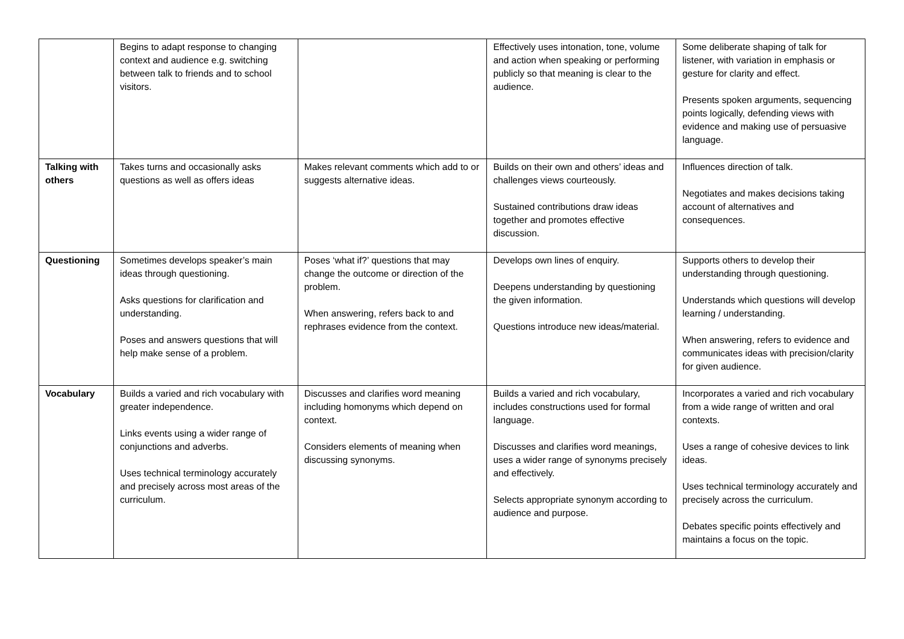| | Begins to adapt response to changing context and audience e.g. switching between talk to friends and to school visitors. | | Effectively uses intonation, tone, volume and action when speaking or performing publicly so that meaning is clear to the audience. | Some deliberate shaping of talk for listener, with variation in emphasis or gesture for clarity and effect. Presents spoken arguments, sequencing points logically, defending views with evidence and making use of persuasive language. |
| Talking with others | Takes turns and occasionally asks questions as well as offers ideas | Makes relevant comments which add to or suggests alternative ideas. | Builds on their own and others’ ideas and challenges views courteously. Sustained contributions draw ideas together and promotes effective discussion. | Influences direction of talk. Negotiates and makes decisions taking account of alternatives and consequences. |
| Questioning | Sometimes develops speaker’s main ideas through questioning. Asks questions for clarification and understanding. Poses and answers questions that will help make sense of a problem. | Poses ‘what if?’ questions that may change the outcome or direction of the problem. When answering, refers back to and rephrases evidence from the context. | Develops own lines of enquiry. Deepens understanding by questioning the given information. Questions introduce new ideas/material. | Supports others to develop their understanding through questioning. Understands which questions will develop learning / understanding. When answering, refers to evidence and communicates ideas with precision/clarity for given audience. |
| Vocabulary | Builds a varied and rich vocabulary with greater independence. Links events using a wider range of conjunctions and adverbs. Uses technical terminology accurately and precisely across most areas of the curriculum. | Discusses and clarifies word meaning including homonyms which depend on context. Considers elements of meaning when discussing synonyms. | Builds a varied and rich vocabulary, includes constructions used for formal language. Discusses and clarifies word meanings, uses a wider range of synonyms precisely and effectively. Selects appropriate synonym according to audience and purpose. | Incorporates a varied and rich vocabulary from a wide range of written and oral contexts. Uses a range of cohesive devices to link ideas. Uses technical terminology accurately and precisely across the curriculum. Debates specific points effectively and maintains a focus on the topic. |